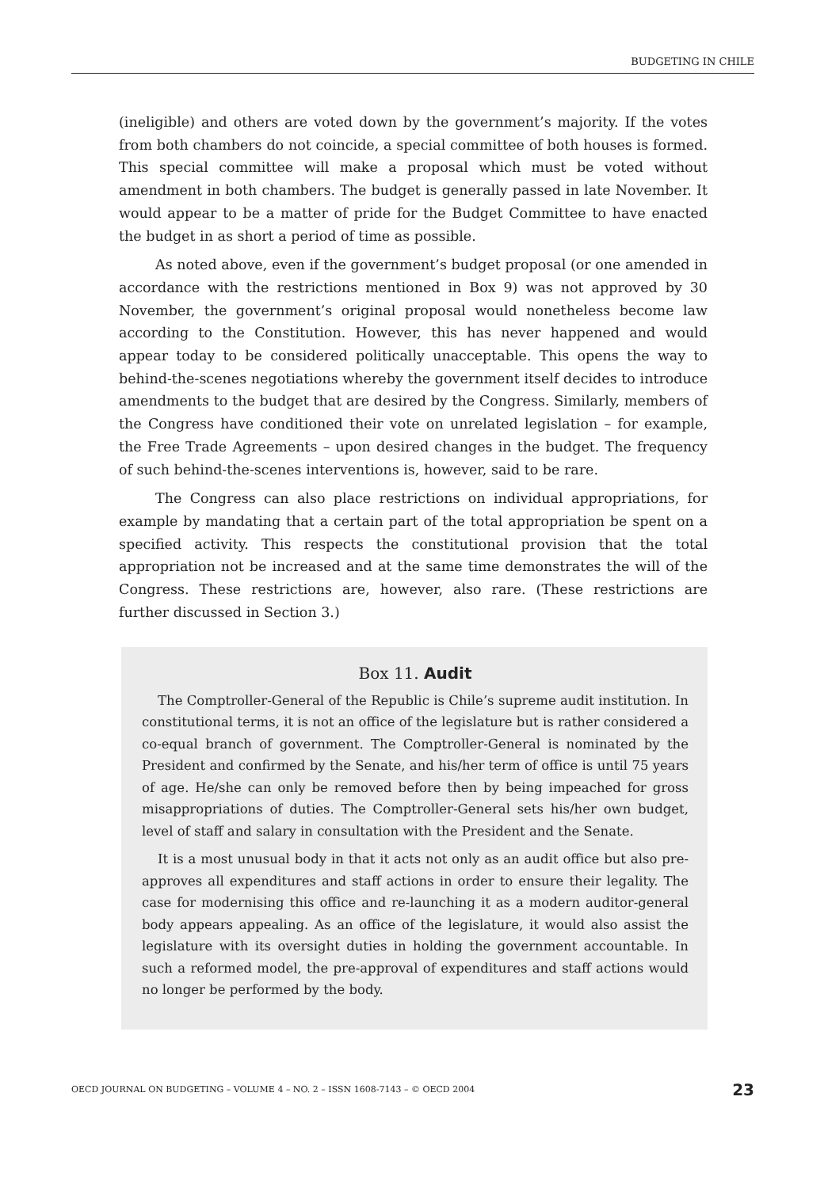BUDGETING IN CHILE
(ineligible) and others are voted down by the government’s majority. If the votes from both chambers do not coincide, a special committee of both houses is formed. This special committee will make a proposal which must be voted without amendment in both chambers. The budget is generally passed in late November. It would appear to be a matter of pride for the Budget Committee to have enacted the budget in as short a period of time as possible.
As noted above, even if the government’s budget proposal (or one amended in accordance with the restrictions mentioned in Box 9) was not approved by 30 November, the government’s original proposal would nonetheless become law according to the Constitution. However, this has never happened and would appear today to be considered politically unacceptable. This opens the way to behind-the-scenes negotiations whereby the government itself decides to introduce amendments to the budget that are desired by the Congress. Similarly, members of the Congress have conditioned their vote on unrelated legislation – for example, the Free Trade Agreements – upon desired changes in the budget. The frequency of such behind-the-scenes interventions is, however, said to be rare.
The Congress can also place restrictions on individual appropriations, for example by mandating that a certain part of the total appropriation be spent on a specified activity. This respects the constitutional provision that the total appropriation not be increased and at the same time demonstrates the will of the Congress. These restrictions are, however, also rare. (These restrictions are further discussed in Section 3.)
Box 11. Audit
The Comptroller-General of the Republic is Chile’s supreme audit institution. In constitutional terms, it is not an office of the legislature but is rather considered a co-equal branch of government. The Comptroller-General is nominated by the President and confirmed by the Senate, and his/her term of office is until 75 years of age. He/she can only be removed before then by being impeached for gross misappropriations of duties. The Comptroller-General sets his/her own budget, level of staff and salary in consultation with the President and the Senate.
It is a most unusual body in that it acts not only as an audit office but also pre-approves all expenditures and staff actions in order to ensure their legality. The case for modernising this office and re-launching it as a modern auditor-general body appears appealing. As an office of the legislature, it would also assist the legislature with its oversight duties in holding the government accountable. In such a reformed model, the pre-approval of expenditures and staff actions would no longer be performed by the body.
OECD JOURNAL ON BUDGETING – VOLUME 4 – NO. 2 – ISSN 1608-7143 – © OECD 2004 23